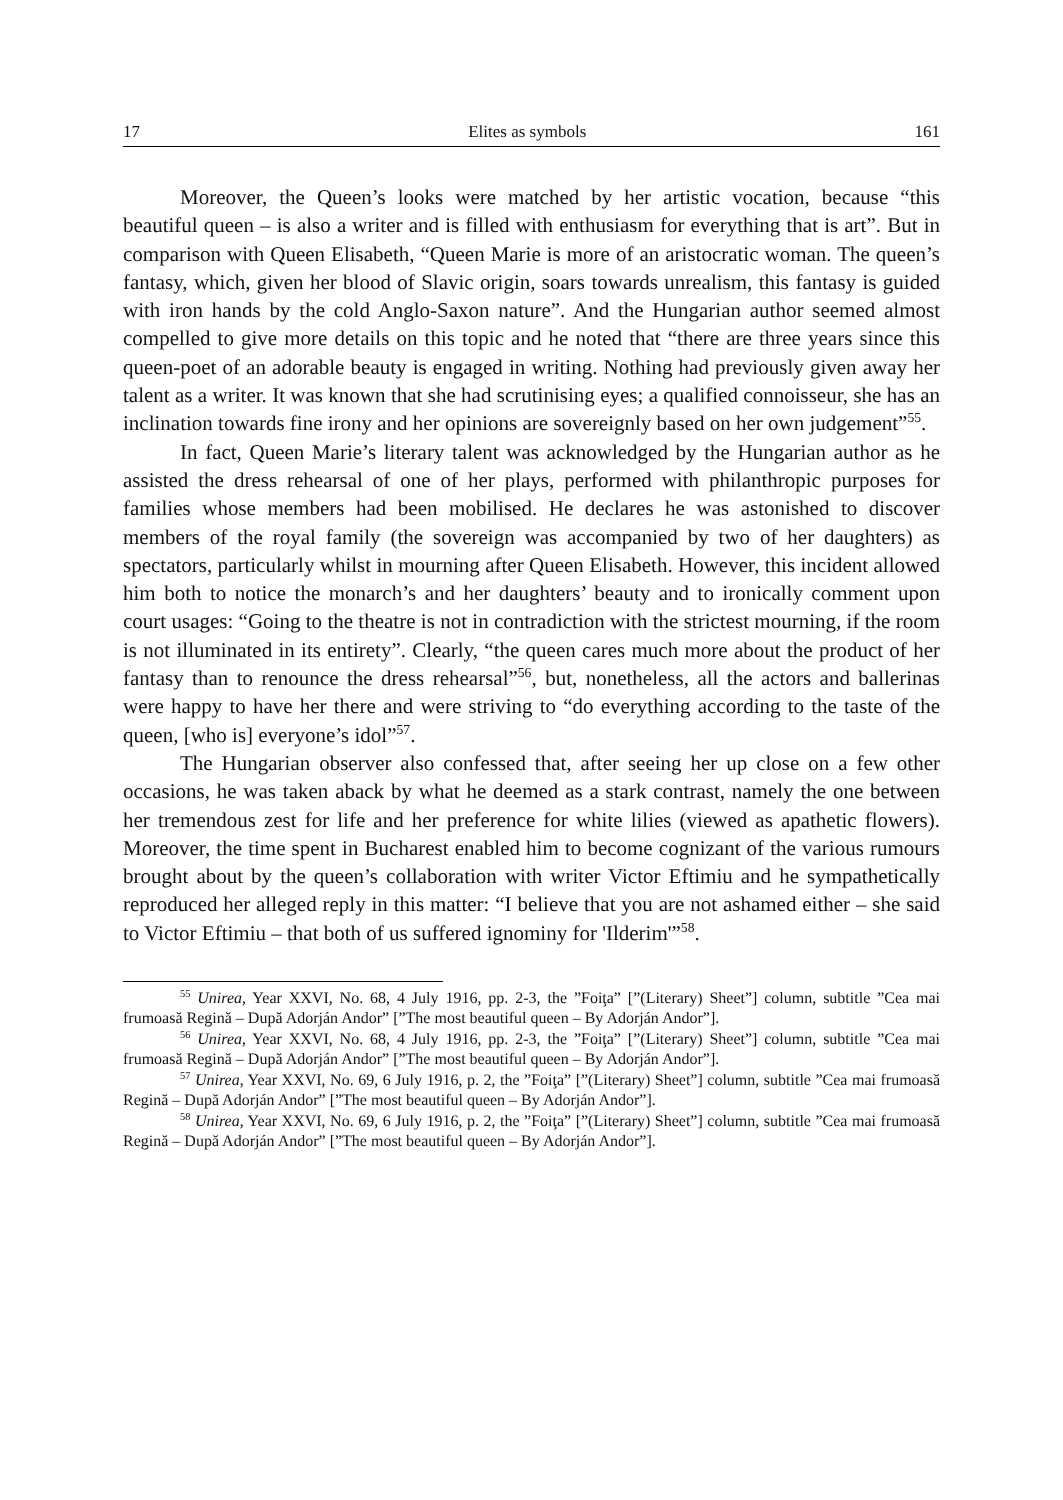17 Elites as symbols 161
Moreover, the Queen’s looks were matched by her artistic vocation, because “this beautiful queen – is also a writer and is filled with enthusiasm for everything that is art”. But in comparison with Queen Elisabeth, “Queen Marie is more of an aristocratic woman. The queen’s fantasy, which, given her blood of Slavic origin, soars towards unrealism, this fantasy is guided with iron hands by the cold Anglo-Saxon nature”. And the Hungarian author seemed almost compelled to give more details on this topic and he noted that “there are three years since this queen-poet of an adorable beauty is engaged in writing. Nothing had previously given away her talent as a writer. It was known that she had scrutinising eyes; a qualified connoisseur, she has an inclination towards fine irony and her opinions are sovereignly based on her own judgement”<sup>55</sup>.
In fact, Queen Marie’s literary talent was acknowledged by the Hungarian author as he assisted the dress rehearsal of one of her plays, performed with philanthropic purposes for families whose members had been mobilised. He declares he was astonished to discover members of the royal family (the sovereign was accompanied by two of her daughters) as spectators, particularly whilst in mourning after Queen Elisabeth. However, this incident allowed him both to notice the monarch’s and her daughters’ beauty and to ironically comment upon court usages: “Going to the theatre is not in contradiction with the strictest mourning, if the room is not illuminated in its entirety”. Clearly, “the queen cares much more about the product of her fantasy than to renounce the dress rehearsal”<sup>56</sup>, but, nonetheless, all the actors and ballerinas were happy to have her there and were striving to “do everything according to the taste of the queen, [who is] everyone’s idol”<sup>57</sup>.
The Hungarian observer also confessed that, after seeing her up close on a few other occasions, he was taken aback by what he deemed as a stark contrast, namely the one between her tremendous zest for life and her preference for white lilies (viewed as apathetic flowers). Moreover, the time spent in Bucharest enabled him to become cognizant of the various rumours brought about by the queen’s collaboration with writer Victor Eftimiu and he sympathetically reproduced her alleged reply in this matter: “I believe that you are not ashamed either – she said to Victor Eftimiu – that both of us suffered ignominy for 'Ilderim'”<sup>58</sup>.
<sup>55</sup> Unirea, Year XXVI, No. 68, 4 July 1916, pp. 2-3, the ”Foiţa” [”(Literary) Sheet”] column, subtitle ”Cea mai frumoasă Regină – După Adorján Andor” [”The most beautiful queen – By Adorján Andor”].
<sup>56</sup> Unirea, Year XXVI, No. 68, 4 July 1916, pp. 2-3, the ”Foiţa” [”(Literary) Sheet”] column, subtitle ”Cea mai frumoasă Regină – După Adorján Andor” [”The most beautiful queen – By Adorján Andor”].
<sup>57</sup> Unirea, Year XXVI, No. 69, 6 July 1916, p. 2, the ”Foiţa” [”(Literary) Sheet”] column, subtitle ”Cea mai frumoasă Regină – După Adorján Andor” [”The most beautiful queen – By Adorján Andor”].
<sup>58</sup> Unirea, Year XXVI, No. 69, 6 July 1916, p. 2, the ”Foiţa” [”(Literary) Sheet”] column, subtitle ”Cea mai frumoasă Regină – După Adorján Andor” [”The most beautiful queen – By Adorján Andor”].